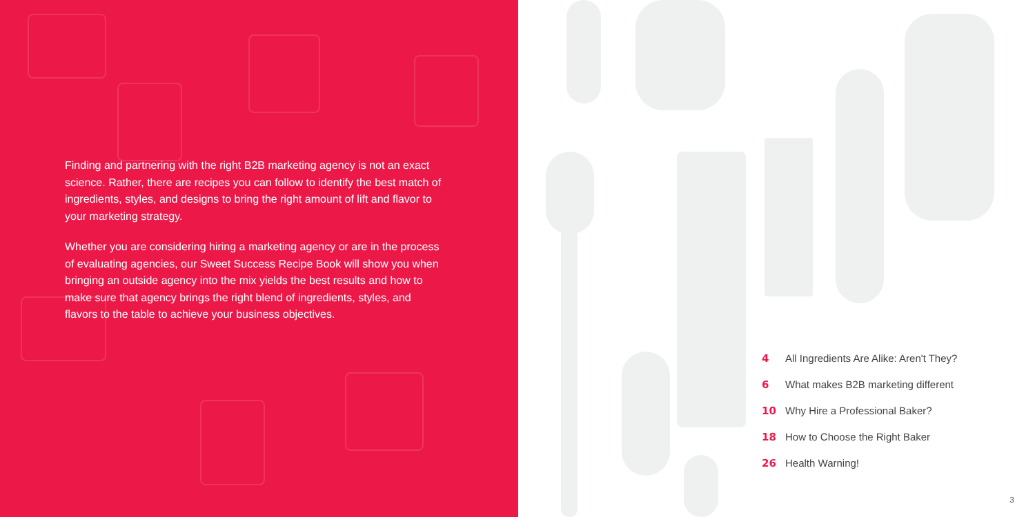Finding and partnering with the right B2B marketing agency is not an exact science. Rather, there are recipes you can follow to identify the best match of ingredients, styles, and designs to bring the right amount of lift and flavor to your marketing strategy.
Whether you are considering hiring a marketing agency or are in the process of evaluating agencies, our Sweet Success Recipe Book will show you when bringing an outside agency into the mix yields the best results and how to make sure that agency brings the right blend of ingredients, styles, and flavors to the table to achieve your business objectives.
4 All Ingredients Are Alike: Aren't They?
6 What makes B2B marketing different
10 Why Hire a Professional Baker?
18 How to Choose the Right Baker
26 Health Warning!
3